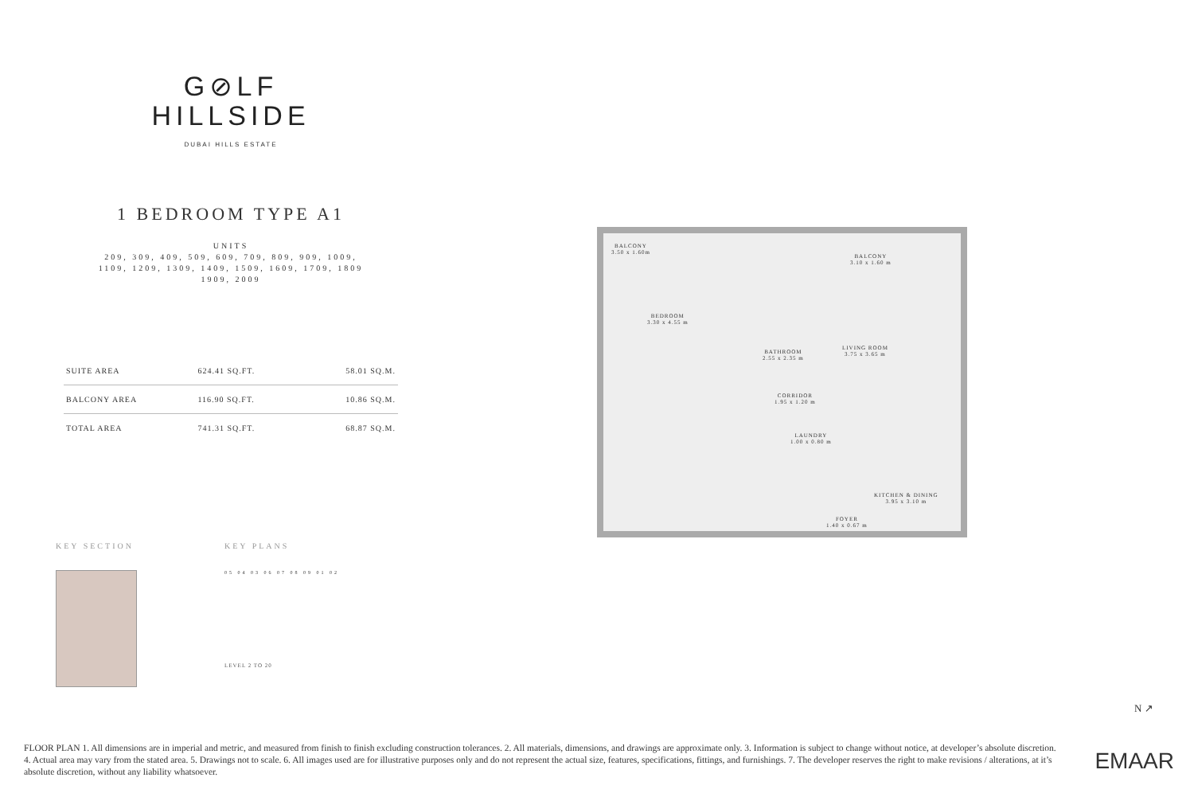G⊘LF
HILLSIDE
DUBAI HILLS ESTATE
1 BEDROOM TYPE A1
UNITS
209, 309, 409, 509, 609, 709, 809, 909, 1009,
1109, 1209, 1309, 1409, 1509, 1609, 1709, 1809
1909, 2009
| SUITE AREA | 624.41 SQ.FT. | 58.01 SQ.M. |
| BALCONY AREA | 116.90 SQ.FT. | 10.86 SQ.M. |
| TOTAL AREA | 741.31 SQ.FT. | 68.87 SQ.M. |
KEY SECTION KEY PLANS
05 04 03 06 07 08 09 01 02
LEVEL 2 TO 20
BALCONY
3.50 x 1.60m
BALCONY
3.10 x 1.60 m
BEDROOM
3.30 x 4.55 m
BATHROOM
2.55 x 2.35 m
LIVING ROOM
3.75 x 3.65 m
CORRIDOR
1.95 x 1.20 m
LAUNDRY
1.00 x 0.80 m
KITCHEN & DINING
3.95 x 3.10 m
FOYER
1.40 x 0.67 m
N ↗
FLOOR PLAN 1. All dimensions are in imperial and metric, and measured from finish to finish excluding construction tolerances. 2. All materials, dimensions, and drawings are approximate only. 3. Information is subject to change without notice, at developer’s absolute discretion. 4. Actual area may vary from the stated area. 5. Drawings not to scale. 6. All images used are for illustrative purposes only and do not represent the actual size, features, specifications, fittings, and furnishings. 7. The developer reserves the right to make revisions / alterations, at it’s absolute discretion, without any liability whatsoever.
EMAAR